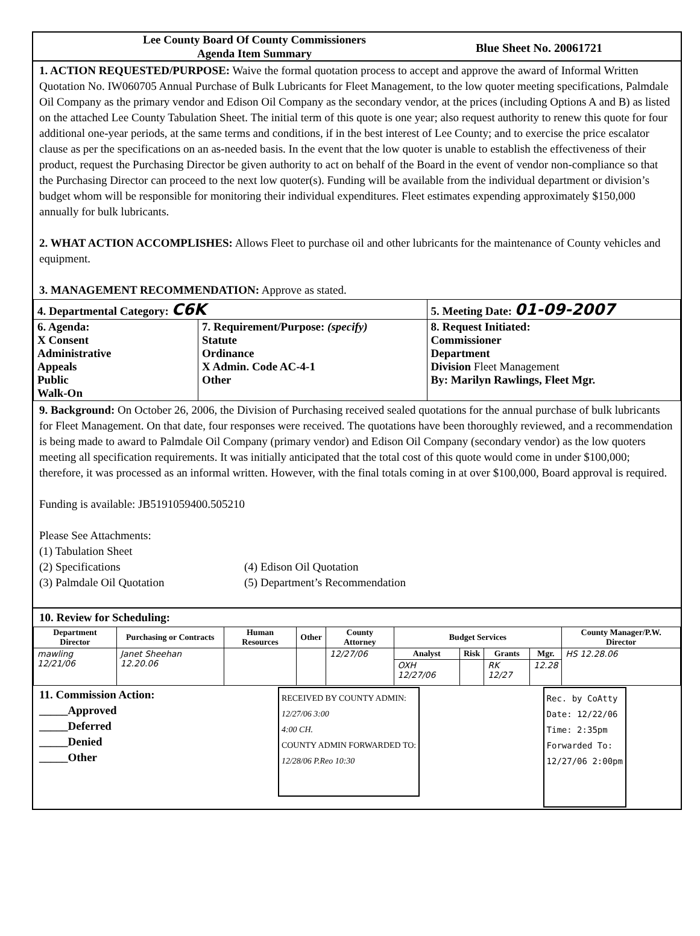Lee County Board Of County Commissioners
Agenda Item Summary
Blue Sheet No. 20061721
1. ACTION REQUESTED/PURPOSE: Waive the formal quotation process to accept and approve the award of Informal Written Quotation No. IW060705 Annual Purchase of Bulk Lubricants for Fleet Management, to the low quoter meeting specifications, Palmdale Oil Company as the primary vendor and Edison Oil Company as the secondary vendor, at the prices (including Options A and B) as listed on the attached Lee County Tabulation Sheet. The initial term of this quote is one year; also request authority to renew this quote for four additional one-year periods, at the same terms and conditions, if in the best interest of Lee County; and to exercise the price escalator clause as per the specifications on an as-needed basis. In the event that the low quoter is unable to establish the effectiveness of their product, request the Purchasing Director be given authority to act on behalf of the Board in the event of vendor non-compliance so that the Purchasing Director can proceed to the next low quoter(s). Funding will be available from the individual department or division’s budget whom will be responsible for monitoring their individual expenditures. Fleet estimates expending approximately $150,000 annually for bulk lubricants.
2. WHAT ACTION ACCOMPLISHES: Allows Fleet to purchase oil and other lubricants for the maintenance of County vehicles and equipment.
3. MANAGEMENT RECOMMENDATION: Approve as stated.
| 4. Departmental Category: C6K | | 5. Meeting Date: 01-09-2007 |
| 6. Agenda: X Consent Administrative Appeals Public Walk-On | 7. Requirement/Purpose: (specify) Statute Ordinance X Admin. Code AC-4-1 Other | 8. Request Initiated: Commissioner Department Division Fleet Management By: Marilyn Rawlings, Fleet Mgr. |
9. Background: On October 26, 2006, the Division of Purchasing received sealed quotations for the annual purchase of bulk lubricants for Fleet Management. On that date, four responses were received. The quotations have been thoroughly reviewed, and a recommendation is being made to award to Palmdale Oil Company (primary vendor) and Edison Oil Company (secondary vendor) as the low quoters meeting all specification requirements. It was initially anticipated that the total cost of this quote would come in under $100,000; therefore, it was processed as an informal written. However, with the final totals coming in at over $100,000, Board approval is required.
Funding is available: JB5191059400.505210
Please See Attachments:
(1) Tabulation Sheet
(2) Specifications
(3) Palmdale Oil Quotation
(4) Edison Oil Quotation
(5) Department’s Recommendation
10. Review for Scheduling:
| Department Director | Purchasing or Contracts | Human Resources | Other | County Attorney | Budget Services | | | | County Manager/P.W. Director |
| --- | --- | --- | --- | --- | --- | --- | --- | --- | --- |
| mawling 12/21/06 | Janet Sheehan 12.20.06 | | | 12/27/06 | Analyst | Risk | Grants | Mgr. | HS 12.28.06 |
| | | | | | OXH 12/27/06 | | RK 12/27 | 12.28 | |
11. Commission Action:
_____Approved
_____Deferred
_____Denied
_____Other
RECEIVED BY COUNTY ADMIN:
12/27/06 3:00
4:00 CH.
COUNTY ADMIN FORWARDED TO:
12/28/06 P.Reo 10:30
Rec. by CoAtty
Date: 12/22/06
Time: 2:35pm
Forwarded To:
12/27/06 2:00pm